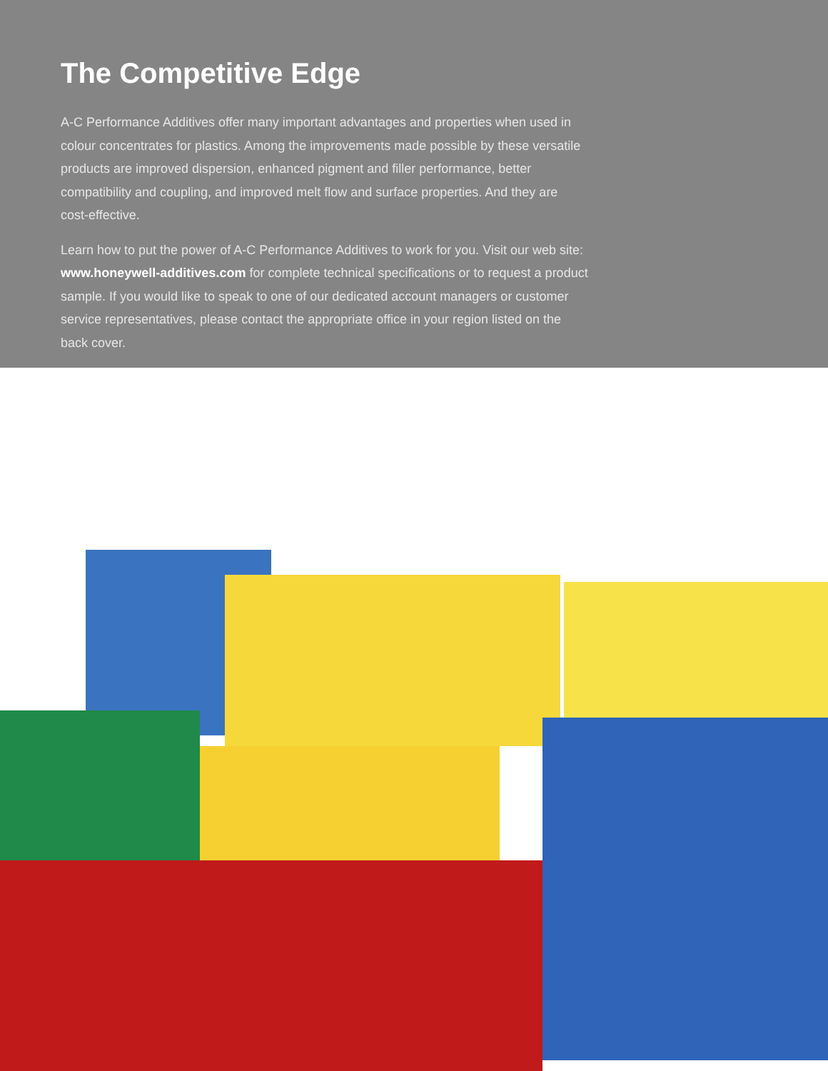The Competitive Edge
A-C Performance Additives offer many important advantages and properties when used in colour concentrates for plastics. Among the improvements made possible by these versatile products are improved dispersion, enhanced pigment and filler performance, better compatibility and coupling, and improved melt flow and surface properties. And they are cost-effective.
Learn how to put the power of A-C Performance Additives to work for you. Visit our web site: www.honeywell-additives.com for complete technical specifications or to request a product sample. If you would like to speak to one of our dedicated account managers or customer service representatives, please contact the appropriate office in your region listed on the back cover.